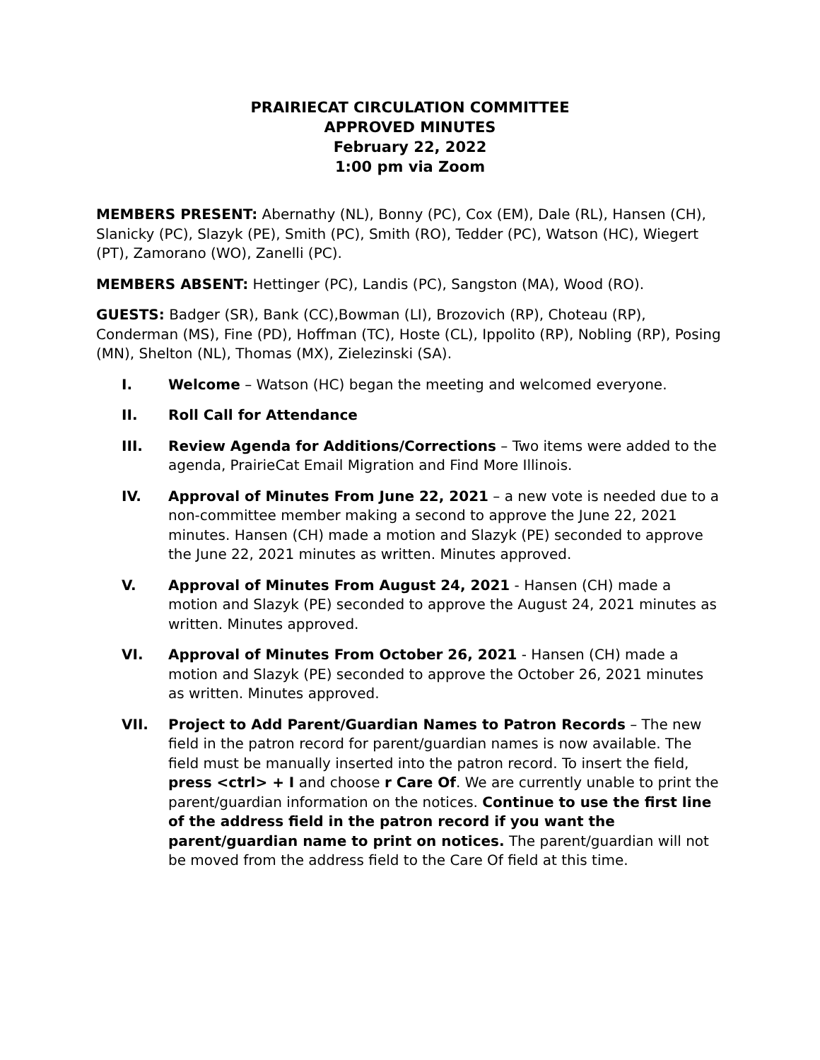PRAIRIECAT CIRCULATION COMMITTEE
APPROVED MINUTES
February 22, 2022
1:00 pm via Zoom
MEMBERS PRESENT: Abernathy (NL), Bonny (PC), Cox (EM), Dale (RL), Hansen (CH), Slanicky (PC), Slazyk (PE), Smith (PC), Smith (RO), Tedder (PC), Watson (HC), Wiegert (PT), Zamorano (WO), Zanelli (PC).
MEMBERS ABSENT: Hettinger (PC), Landis (PC), Sangston (MA), Wood (RO).
GUESTS: Badger (SR), Bank (CC),Bowman (LI), Brozovich (RP), Choteau (RP), Conderman (MS), Fine (PD), Hoffman (TC), Hoste (CL), Ippolito (RP), Nobling (RP), Posing (MN), Shelton (NL), Thomas (MX), Zielezinski (SA).
I. Welcome – Watson (HC) began the meeting and welcomed everyone.
II. Roll Call for Attendance
III. Review Agenda for Additions/Corrections – Two items were added to the agenda, PrairieCat Email Migration and Find More Illinois.
IV. Approval of Minutes From June 22, 2021 – a new vote is needed due to a non-committee member making a second to approve the June 22, 2021 minutes. Hansen (CH) made a motion and Slazyk (PE) seconded to approve the June 22, 2021 minutes as written. Minutes approved.
V. Approval of Minutes From August 24, 2021 - Hansen (CH) made a motion and Slazyk (PE) seconded to approve the August 24, 2021 minutes as written. Minutes approved.
VI. Approval of Minutes From October 26, 2021 - Hansen (CH) made a motion and Slazyk (PE) seconded to approve the October 26, 2021 minutes as written. Minutes approved.
VII. Project to Add Parent/Guardian Names to Patron Records – The new field in the patron record for parent/guardian names is now available. The field must be manually inserted into the patron record. To insert the field, press <ctrl> + I and choose r Care Of. We are currently unable to print the parent/guardian information on the notices. Continue to use the first line of the address field in the patron record if you want the parent/guardian name to print on notices. The parent/guardian will not be moved from the address field to the Care Of field at this time.